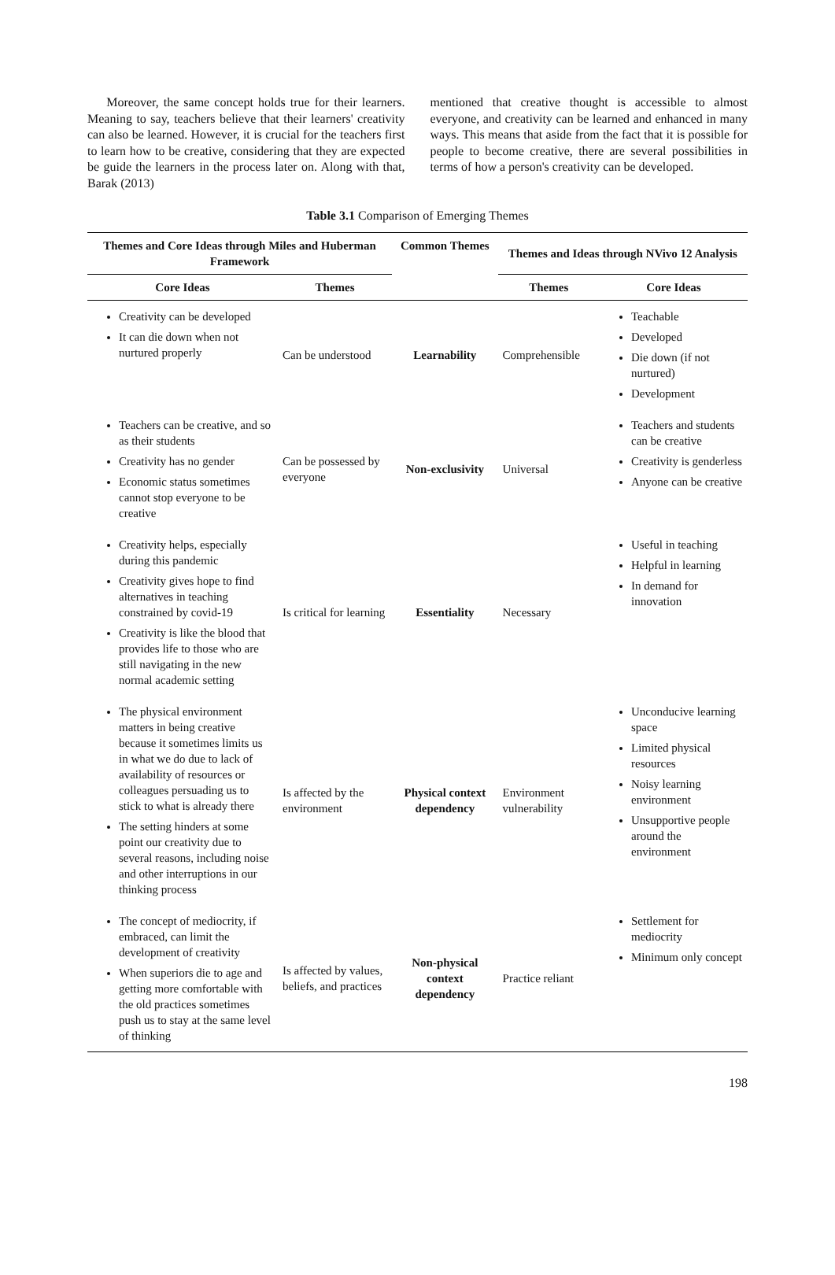Moreover, the same concept holds true for their learners. Meaning to say, teachers believe that their learners' creativity can also be learned. However, it is crucial for the teachers first to learn how to be creative, considering that they are expected be guide the learners in the process later on. Along with that, Barak (2013)
mentioned that creative thought is accessible to almost everyone, and creativity can be learned and enhanced in many ways. This means that aside from the fact that it is possible for people to become creative, there are several possibilities in terms of how a person's creativity can be developed.
Table 3.1 Comparison of Emerging Themes
| Themes and Core Ideas through Miles and Huberman Framework | | Common Themes | Themes and Ideas through NVivo 12 Analysis | |
| --- | --- | --- | --- | --- |
| Core Ideas | Themes | | Themes | Core Ideas |
| Creativity can be developed It can die down when not nurtured properly | Can be understood | Learnability | Comprehensible | Teachable Developed Die down (if not nurtured) Development |
| Teachers can be creative, and so as their students Creativity has no gender Economic status sometimes cannot stop everyone to be creative | Can be possessed by everyone | Non-exclusivity | Universal | Teachers and students can be creative Creativity is genderless Anyone can be creative |
| Creativity helps, especially during this pandemic Creativity gives hope to find alternatives in teaching constrained by covid-19 Creativity is like the blood that provides life to those who are still navigating in the new normal academic setting | Is critical for learning | Essentiality | Necessary | Useful in teaching Helpful in learning In demand for innovation |
| The physical environment matters in being creative because it sometimes limits us in what we do due to lack of availability of resources or colleagues persuading us to stick to what is already there The setting hinders at some point our creativity due to several reasons, including noise and other interruptions in our thinking process | Is affected by the environment | Physical context dependency | Environment vulnerability | Unconducive learning space Limited physical resources Noisy learning environment Unsupportive people around the environment |
| The concept of mediocrity, if embraced, can limit the development of creativity When superiors die to age and getting more comfortable with the old practices sometimes push us to stay at the same level of thinking | Is affected by values, beliefs, and practices | Non-physical context dependency | Practice reliant | Settlement for mediocrity Minimum only concept |
198